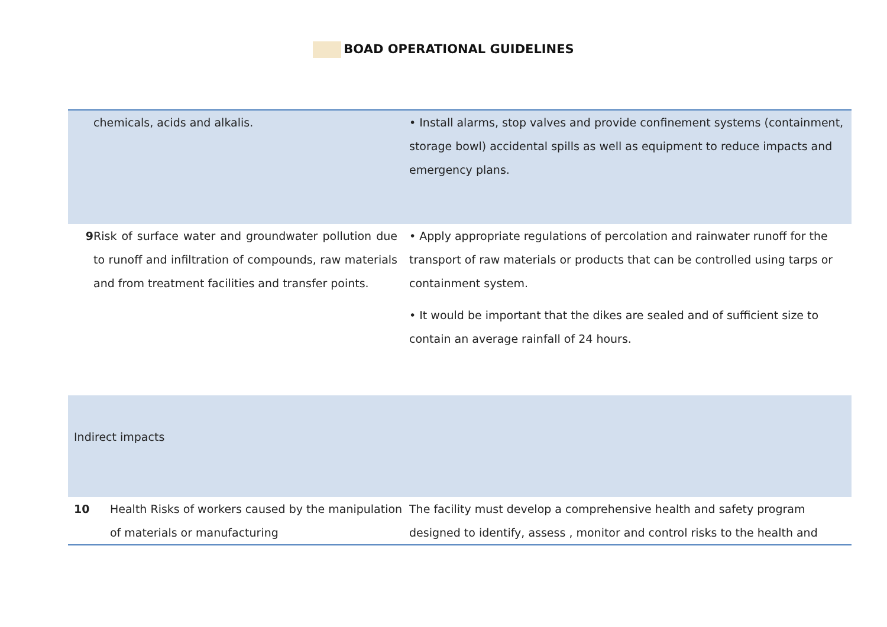BOAD OPERATIONAL GUIDELINES
| | chemicals, acids and alkalis. | • Install alarms, stop valves and provide confinement systems (containment, storage bowl) accidental spills as well as equipment to reduce impacts and emergency plans. |
| 9 | Risk of surface water and groundwater pollution due to runoff and infiltration of compounds, raw materials and from treatment facilities and transfer points. | • Apply appropriate regulations of percolation and rainwater runoff for the transport of raw materials or products that can be controlled using tarps or containment system. • It would be important that the dikes are sealed and of sufficient size to contain an average rainfall of 24 hours. |
| Indirect impacts | | |
| 10 | Health Risks of workers caused by the manipulation of materials or manufacturing | The facility must develop a comprehensive health and safety program designed to identify, assess , monitor and control risks to the health and |